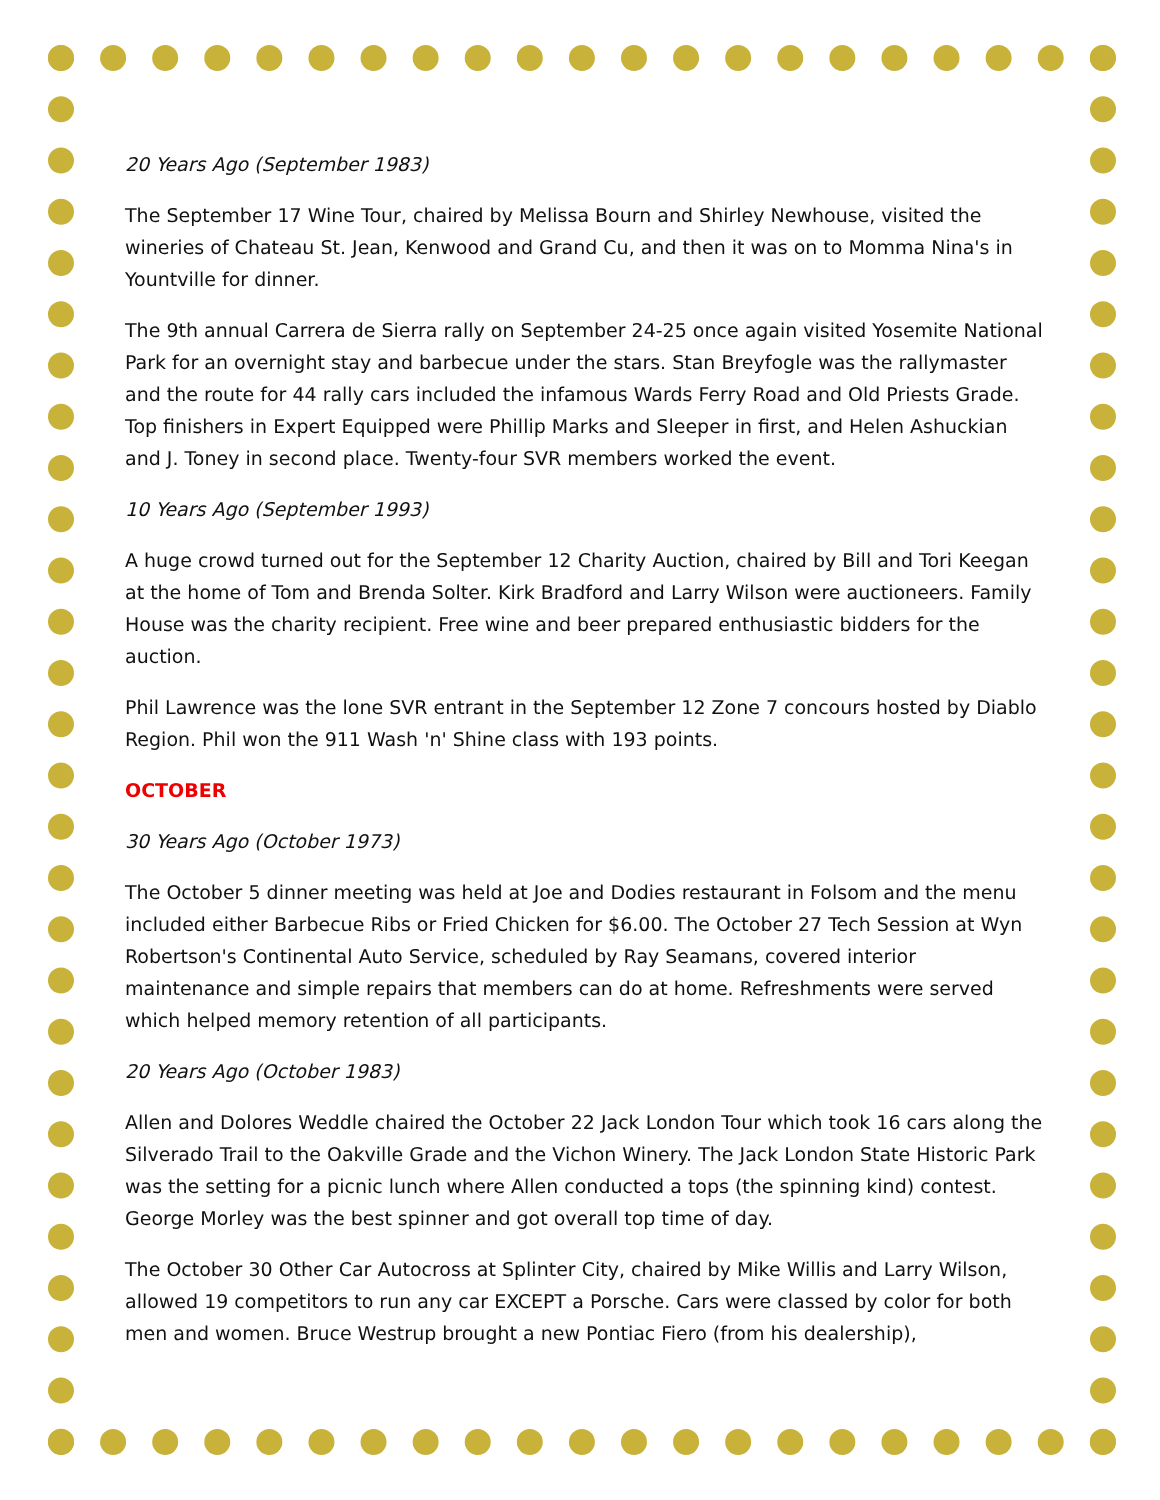20 Years Ago (September 1983)
The September 17 Wine Tour, chaired by Melissa Bourn and Shirley Newhouse, visited the wineries of Chateau St. Jean, Kenwood and Grand Cu, and then it was on to Momma Nina's in Yountville for dinner.
The 9th annual Carrera de Sierra rally on September 24-25 once again visited Yosemite National Park for an overnight stay and barbecue under the stars. Stan Breyfogle was the rallymaster and the route for 44 rally cars included the infamous Wards Ferry Road and Old Priests Grade. Top finishers in Expert Equipped were Phillip Marks and Sleeper in first, and Helen Ashuckian and J. Toney in second place. Twenty-four SVR members worked the event.
10 Years Ago (September 1993)
A huge crowd turned out for the September 12 Charity Auction, chaired by Bill and Tori Keegan at the home of Tom and Brenda Solter. Kirk Bradford and Larry Wilson were auctioneers. Family House was the charity recipient. Free wine and beer prepared enthusiastic bidders for the auction.
Phil Lawrence was the lone SVR entrant in the September 12 Zone 7 concours hosted by Diablo Region. Phil won the 911 Wash 'n' Shine class with 193 points.
OCTOBER
30 Years Ago (October 1973)
The October 5 dinner meeting was held at Joe and Dodies restaurant in Folsom and the menu included either Barbecue Ribs or Fried Chicken for $6.00. The October 27 Tech Session at Wyn Robertson's Continental Auto Service, scheduled by Ray Seamans, covered interior maintenance and simple repairs that members can do at home. Refreshments were served which helped memory retention of all participants.
20 Years Ago (October 1983)
Allen and Dolores Weddle chaired the October 22 Jack London Tour which took 16 cars along the Silverado Trail to the Oakville Grade and the Vichon Winery. The Jack London State Historic Park was the setting for a picnic lunch where Allen conducted a tops (the spinning kind) contest. George Morley was the best spinner and got overall top time of day.
The October 30 Other Car Autocross at Splinter City, chaired by Mike Willis and Larry Wilson, allowed 19 competitors to run any car EXCEPT a Porsche. Cars were classed by color for both men and women. Bruce Westrup brought a new Pontiac Fiero (from his dealership),